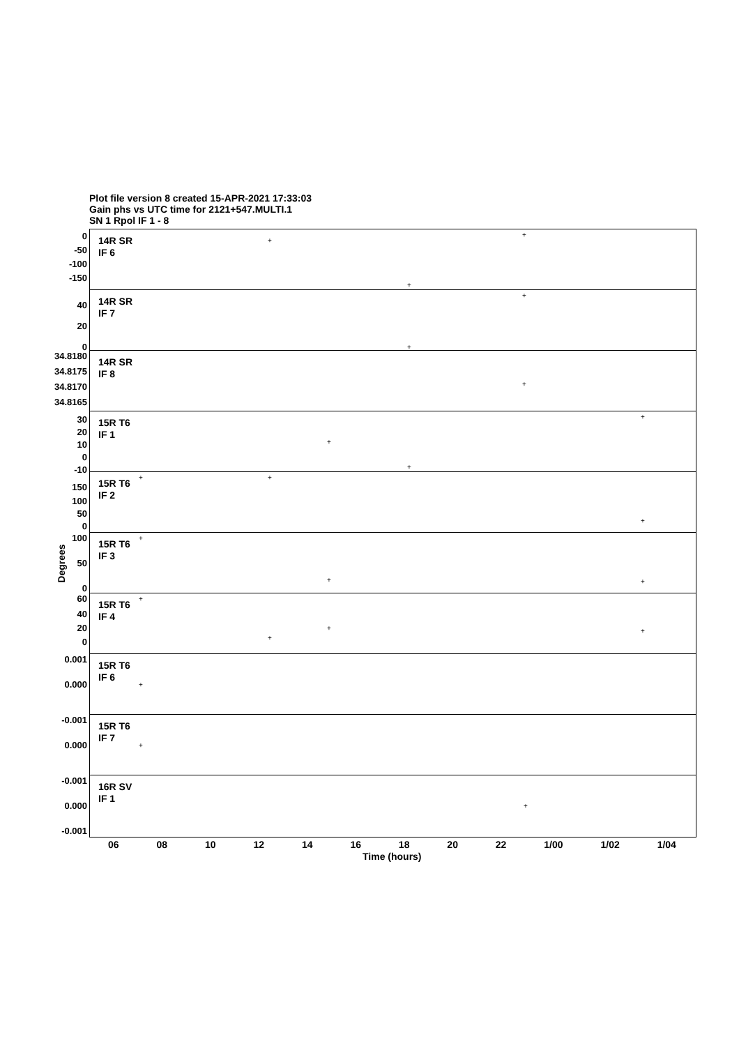Plot file version 8 created 15-APR-2021 17:33:03
Gain phs vs UTC time for 2121+547.MULTI.1
SN 1 Rpol IF 1 - 8
14R SR
IF 6
0
-50
-100
-150
+
+
+
14R SR
IF 7
40
20
0
+
+
14R SR
IF 8
34.8180
34.8175
34.8170
34.8165
+
15R T6
IF 1
30
20
10
0
-10
+
+
+
15R T6
IF 2
150
100
50
0
+ +
+
15R T6
IF 3
100
50
0
+
+ +
15R T6
IF 4
60
40
20
0
+
+
+
+
15R T6
IF 6
0.001
0.000 +
15R T6
IF 7
-0.001
0.000 +
16R SV
IF 1
-0.001
0.000
-0.001
+
06 08 10 12 14 16 18 20 22 1/00 1/02 1/04
Time (hours)
Degrees